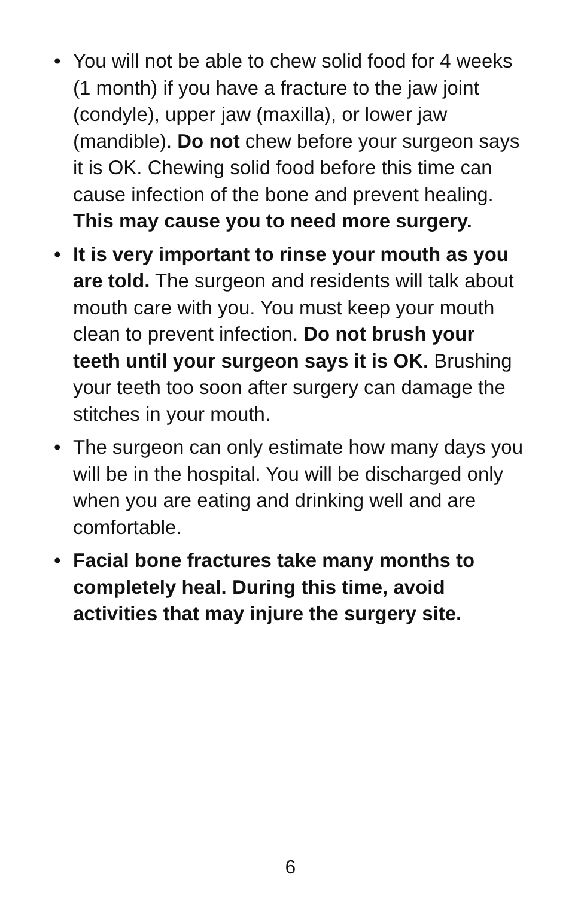• You will not be able to chew solid food for 4 weeks (1 month) if you have a fracture to the jaw joint (condyle), upper jaw (maxilla), or lower jaw (mandible). Do not chew before your surgeon says it is OK. Chewing solid food before this time can cause infection of the bone and prevent healing. This may cause you to need more surgery.
• It is very important to rinse your mouth as you are told. The surgeon and residents will talk about mouth care with you. You must keep your mouth clean to prevent infection. Do not brush your teeth until your surgeon says it is OK. Brushing your teeth too soon after surgery can damage the stitches in your mouth.
• The surgeon can only estimate how many days you will be in the hospital. You will be discharged only when you are eating and drinking well and are comfortable.
• Facial bone fractures take many months to completely heal. During this time, avoid activities that may injure the surgery site.
6